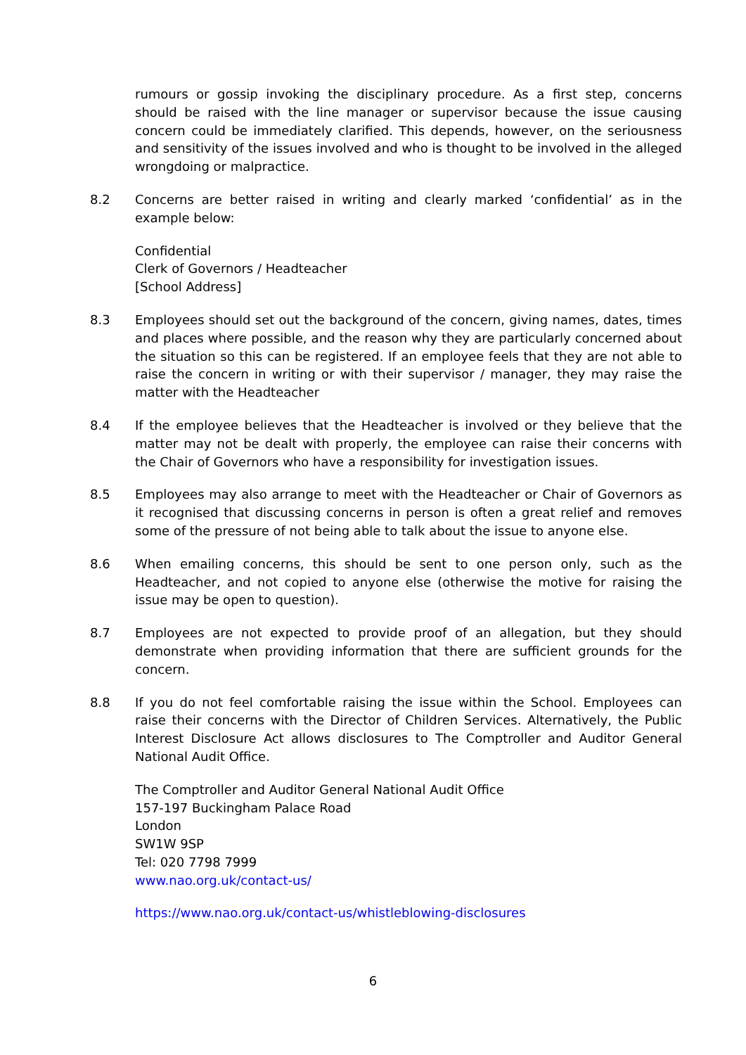rumours or gossip invoking the disciplinary procedure. As a first step, concerns should be raised with the line manager or supervisor because the issue causing concern could be immediately clarified. This depends, however, on the seriousness and sensitivity of the issues involved and who is thought to be involved in the alleged wrongdoing or malpractice.
8.2 Concerns are better raised in writing and clearly marked ‘confidential’ as in the example below:
Confidential
Clerk of Governors / Headteacher
[School Address]
8.3 Employees should set out the background of the concern, giving names, dates, times and places where possible, and the reason why they are particularly concerned about the situation so this can be registered. If an employee feels that they are not able to raise the concern in writing or with their supervisor / manager, they may raise the matter with the Headteacher
8.4 If the employee believes that the Headteacher is involved or they believe that the matter may not be dealt with properly, the employee can raise their concerns with the Chair of Governors who have a responsibility for investigation issues.
8.5 Employees may also arrange to meet with the Headteacher or Chair of Governors as it recognised that discussing concerns in person is often a great relief and removes some of the pressure of not being able to talk about the issue to anyone else.
8.6 When emailing concerns, this should be sent to one person only, such as the Headteacher, and not copied to anyone else (otherwise the motive for raising the issue may be open to question).
8.7 Employees are not expected to provide proof of an allegation, but they should demonstrate when providing information that there are sufficient grounds for the concern.
8.8 If you do not feel comfortable raising the issue within the School. Employees can raise their concerns with the Director of Children Services. Alternatively, the Public Interest Disclosure Act allows disclosures to The Comptroller and Auditor General National Audit Office.
The Comptroller and Auditor General National Audit Office
157-197 Buckingham Palace Road
London
SW1W 9SP
Tel: 020 7798 7999
www.nao.org.uk/contact-us/
https://www.nao.org.uk/contact-us/whistleblowing-disclosures
6